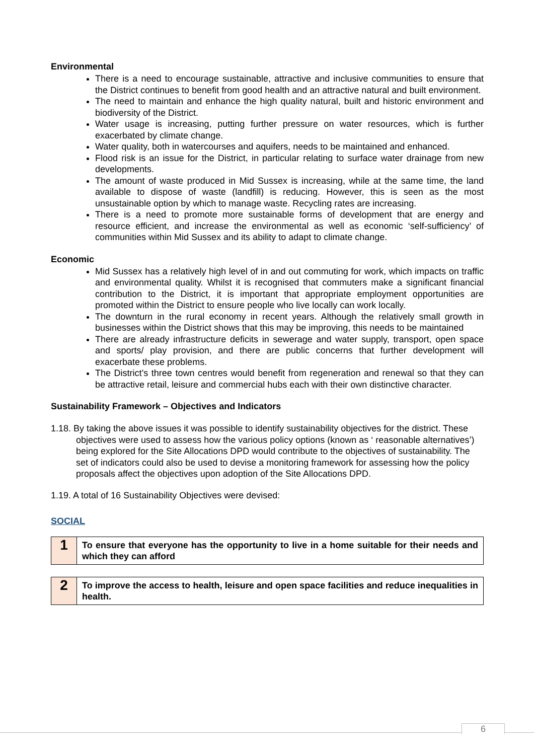Environmental
There is a need to encourage sustainable, attractive and inclusive communities to ensure that the District continues to benefit from good health and an attractive natural and built environment.
The need to maintain and enhance the high quality natural, built and historic environment and biodiversity of the District.
Water usage is increasing, putting further pressure on water resources, which is further exacerbated by climate change.
Water quality, both in watercourses and aquifers, needs to be maintained and enhanced.
Flood risk is an issue for the District, in particular relating to surface water drainage from new developments.
The amount of waste produced in Mid Sussex is increasing, while at the same time, the land available to dispose of waste (landfill) is reducing. However, this is seen as the most unsustainable option by which to manage waste. Recycling rates are increasing.
There is a need to promote more sustainable forms of development that are energy and resource efficient, and increase the environmental as well as economic ‘self-sufficiency’ of communities within Mid Sussex and its ability to adapt to climate change.
Economic
Mid Sussex has a relatively high level of in and out commuting for work, which impacts on traffic and environmental quality. Whilst it is recognised that commuters make a significant financial contribution to the District, it is important that appropriate employment opportunities are promoted within the District to ensure people who live locally can work locally.
The downturn in the rural economy in recent years. Although the relatively small growth in businesses within the District shows that this may be improving, this needs to be maintained
There are already infrastructure deficits in sewerage and water supply, transport, open space and sports/ play provision, and there are public concerns that further development will exacerbate these problems.
The District’s three town centres would benefit from regeneration and renewal so that they can be attractive retail, leisure and commercial hubs each with their own distinctive character.
Sustainability Framework – Objectives and Indicators
1.18. By taking the above issues it was possible to identify sustainability objectives for the district. These objectives were used to assess how the various policy options (known as ‘ reasonable alternatives’) being explored for the Site Allocations DPD would contribute to the objectives of sustainability. The set of indicators could also be used to devise a monitoring framework for assessing how the policy proposals affect the objectives upon adoption of the Site Allocations DPD.
1.19. A total of 16 Sustainability Objectives were devised:
SOCIAL
| 1 | To ensure that everyone has the opportunity to live in a home suitable for their needs and which they can afford |
| 2 | To improve the access to health, leisure and open space facilities and reduce inequalities in health. |
6